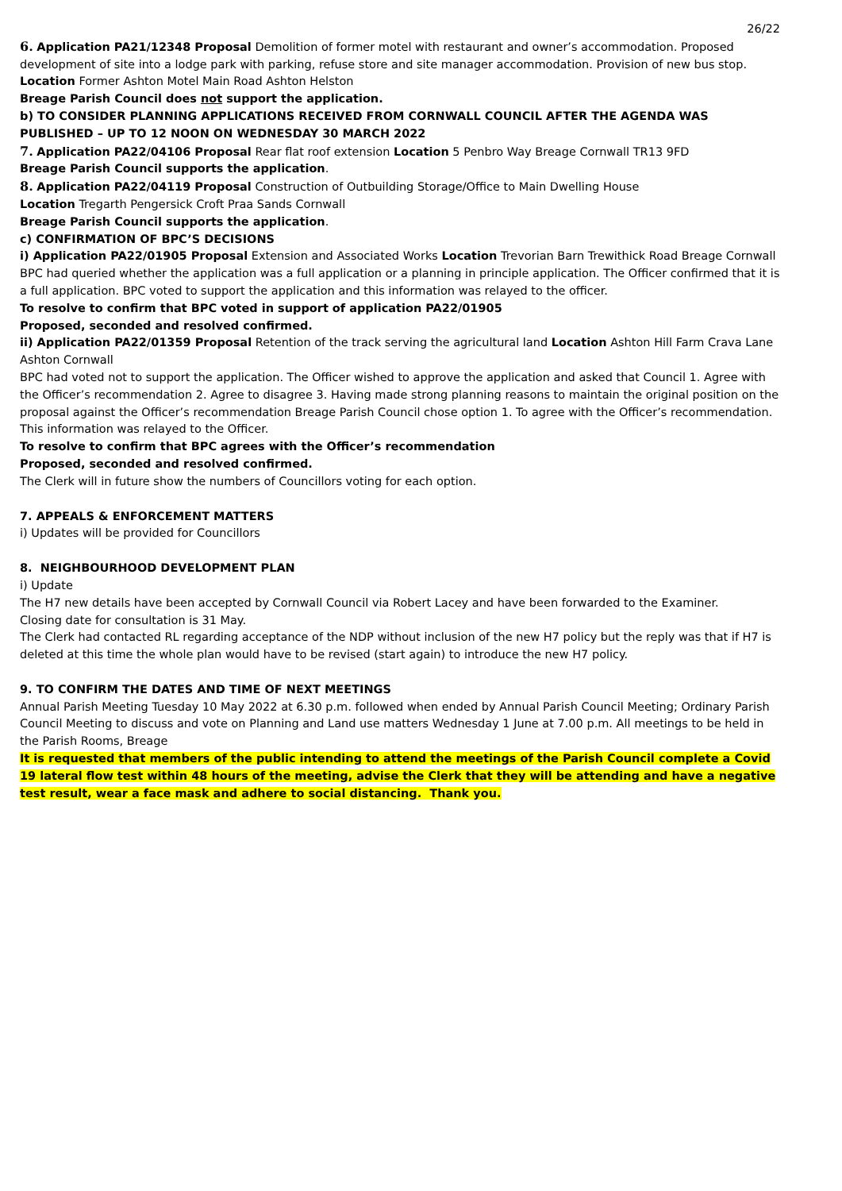26/22
6. Application PA21/12348 Proposal Demolition of former motel with restaurant and owner’s accommodation. Proposed development of site into a lodge park with parking, refuse store and site manager accommodation. Provision of new bus stop. Location Former Ashton Motel Main Road Ashton Helston
Breage Parish Council does not support the application.
b) TO CONSIDER PLANNING APPLICATIONS RECEIVED FROM CORNWALL COUNCIL AFTER THE AGENDA WAS PUBLISHED – UP TO 12 NOON ON WEDNESDAY 30 MARCH 2022
7. Application PA22/04106 Proposal Rear flat roof extension Location 5 Penbro Way Breage Cornwall TR13 9FD
Breage Parish Council supports the application.
8. Application PA22/04119 Proposal Construction of Outbuilding Storage/Office to Main Dwelling House
Location Tregarth Pengersick Croft Praa Sands Cornwall
Breage Parish Council supports the application.
c) CONFIRMATION OF BPC’S DECISIONS
i) Application PA22/01905 Proposal Extension and Associated Works Location Trevorian Barn Trewithick Road Breage Cornwall
BPC had queried whether the application was a full application or a planning in principle application. The Officer confirmed that it is a full application. BPC voted to support the application and this information was relayed to the officer.
To resolve to confirm that BPC voted in support of application PA22/01905
Proposed, seconded and resolved confirmed.
ii) Application PA22/01359 Proposal Retention of the track serving the agricultural land Location Ashton Hill Farm Crava Lane Ashton Cornwall
BPC had voted not to support the application. The Officer wished to approve the application and asked that Council 1. Agree with the Officer’s recommendation 2. Agree to disagree 3. Having made strong planning reasons to maintain the original position on the proposal against the Officer’s recommendation Breage Parish Council chose option 1. To agree with the Officer’s recommendation. This information was relayed to the Officer.
To resolve to confirm that BPC agrees with the Officer’s recommendation
Proposed, seconded and resolved confirmed.
The Clerk will in future show the numbers of Councillors voting for each option.
7. APPEALS & ENFORCEMENT MATTERS
i) Updates will be provided for Councillors
8. NEIGHBOURHOOD DEVELOPMENT PLAN
i) Update
The H7 new details have been accepted by Cornwall Council via Robert Lacey and have been forwarded to the Examiner.
Closing date for consultation is 31 May.
The Clerk had contacted RL regarding acceptance of the NDP without inclusion of the new H7 policy but the reply was that if H7 is deleted at this time the whole plan would have to be revised (start again) to introduce the new H7 policy.
9. TO CONFIRM THE DATES AND TIME OF NEXT MEETINGS
Annual Parish Meeting Tuesday 10 May 2022 at 6.30 p.m. followed when ended by Annual Parish Council Meeting; Ordinary Parish Council Meeting to discuss and vote on Planning and Land use matters Wednesday 1 June at 7.00 p.m. All meetings to be held in the Parish Rooms, Breage
It is requested that members of the public intending to attend the meetings of the Parish Council complete a Covid 19 lateral flow test within 48 hours of the meeting, advise the Clerk that they will be attending and have a negative test result, wear a face mask and adhere to social distancing. Thank you.